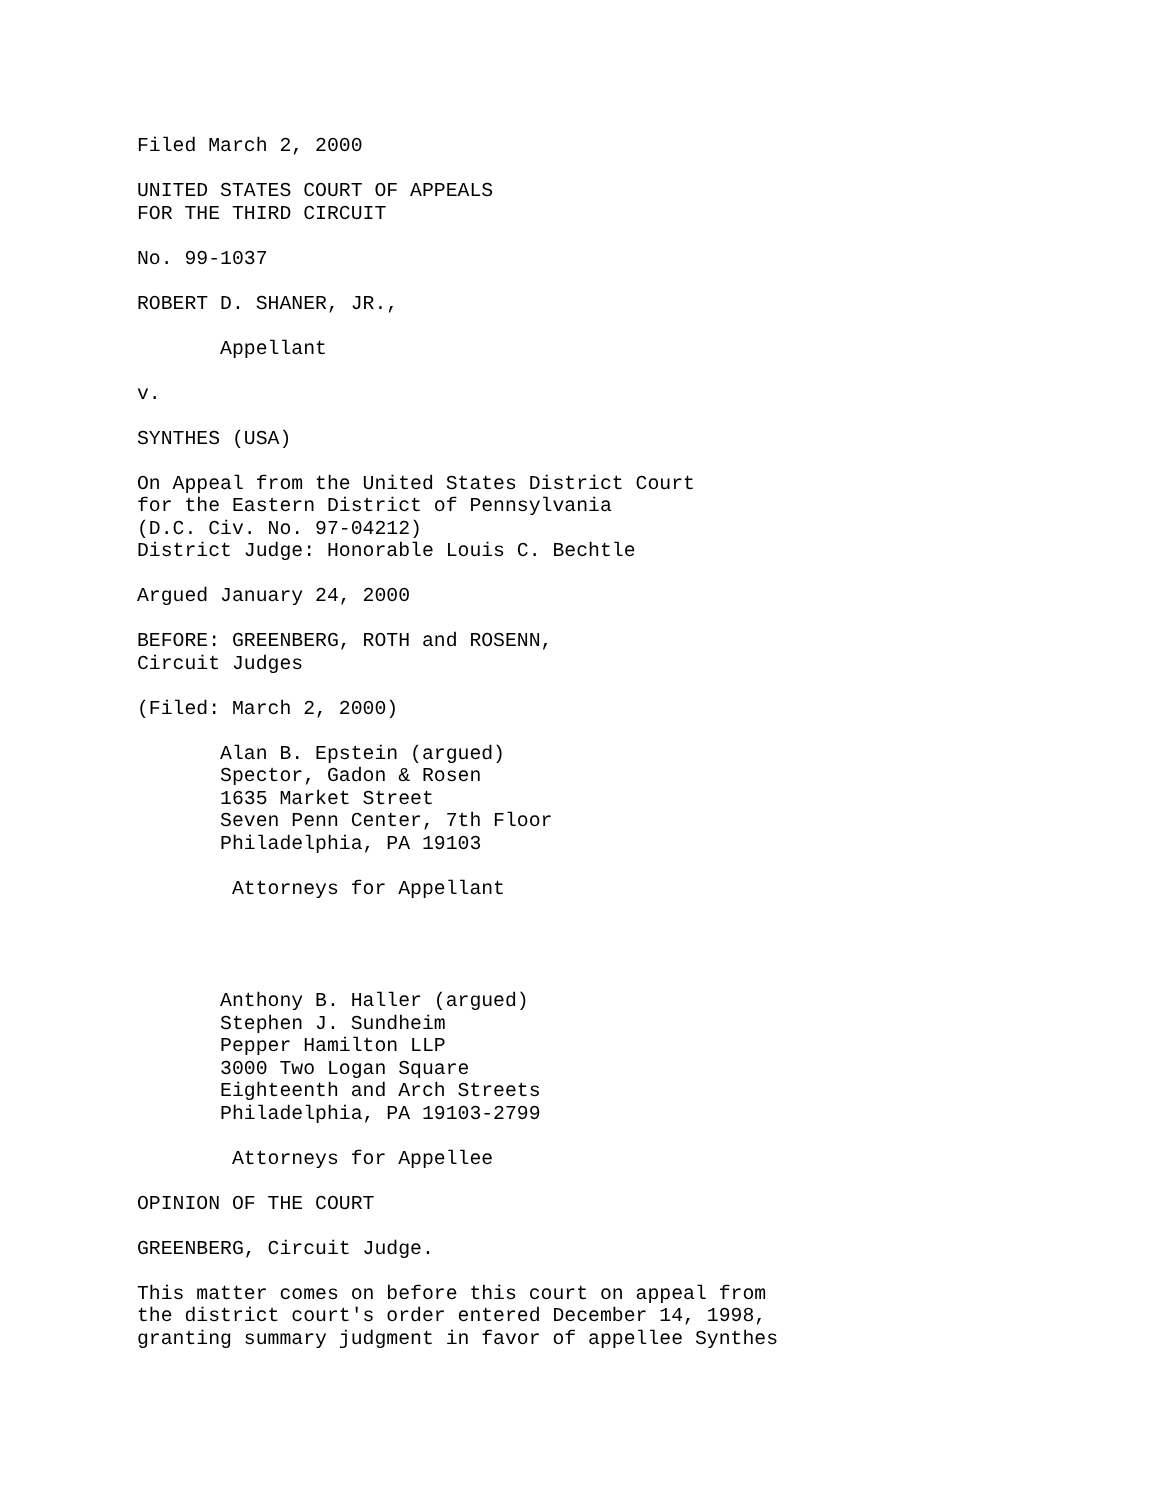Filed March 2, 2000

UNITED STATES COURT OF APPEALS
FOR THE THIRD CIRCUIT

No. 99-1037

ROBERT D. SHANER, JR.,

       Appellant

v.

SYNTHES (USA)

On Appeal from the United States District Court
for the Eastern District of Pennsylvania
(D.C. Civ. No. 97-04212)
District Judge: Honorable Louis C. Bechtle

Argued January 24, 2000

BEFORE: GREENBERG, ROTH and ROSENN,
Circuit Judges

(Filed: March 2, 2000)

       Alan B. Epstein (argued)
       Spector, Gadon & Rosen
       1635 Market Street
       Seven Penn Center, 7th Floor
       Philadelphia, PA 19103

        Attorneys for Appellant




       Anthony B. Haller (argued)
       Stephen J. Sundheim
       Pepper Hamilton LLP
       3000 Two Logan Square
       Eighteenth and Arch Streets
       Philadelphia, PA 19103-2799

        Attorneys for Appellee

OPINION OF THE COURT

GREENBERG, Circuit Judge.

This matter comes on before this court on appeal from
the district court's order entered December 14, 1998,
granting summary judgment in favor of appellee Synthes